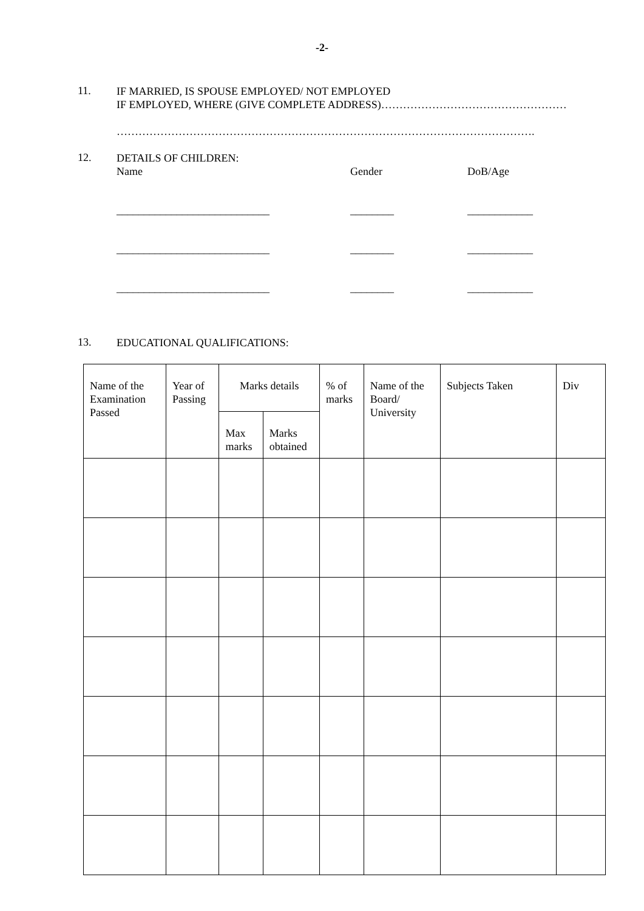-2-
11.
IF MARRIED, IS SPOUSE EMPLOYED/ NOT EMPLOYED
IF EMPLOYED, WHERE (GIVE COMPLETE ADDRESS)……………………………………………
…………………………………………………………………………………………………….
12.
DETAILS OF CHILDREN:
Name Gender DoB/Age
____________________________ ________ ____________
____________________________ ________ ____________
____________________________ ________ ____________
13.
EDUCATIONAL QUALIFICATIONS:
| Name of the Examination Passed | Year of Passing | Marks details | | % of marks | Name of the Board/ University | Subjects Taken | Div |
| --- | --- | --- | --- | --- | --- | --- | --- |
| | | Max marks | Marks obtained | | | | |